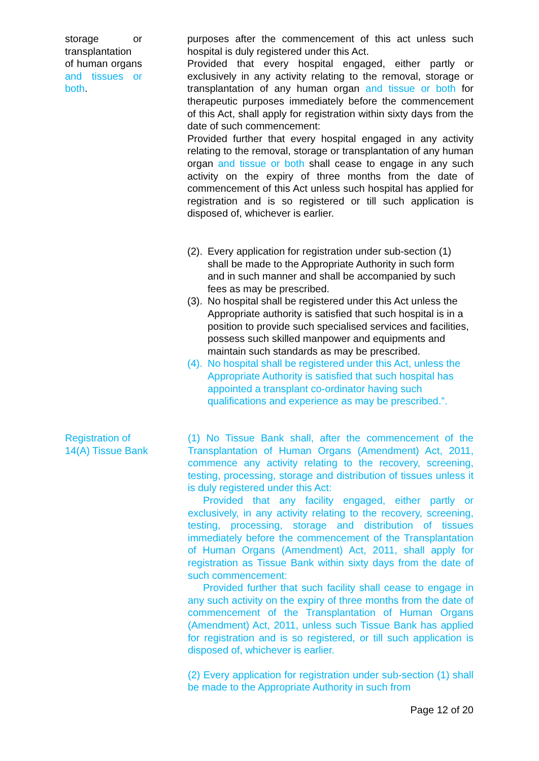storage or transplantation of human organs and tissues or both.
purposes after the commencement of this act unless such hospital is duly registered under this Act.
Provided that every hospital engaged, either partly or exclusively in any activity relating to the removal, storage or transplantation of any human organ and tissue or both for therapeutic purposes immediately before the commencement of this Act, shall apply for registration within sixty days from the date of such commencement:
Provided further that every hospital engaged in any activity relating to the removal, storage or transplantation of any human organ and tissue or both shall cease to engage in any such activity on the expiry of three months from the date of commencement of this Act unless such hospital has applied for registration and is so registered or till such application is disposed of, whichever is earlier.
(2).
Every application for registration under sub-section (1) shall be made to the Appropriate Authority in such form and in such manner and shall be accompanied by such fees as may be prescribed.
(3).
No hospital shall be registered under this Act unless the Appropriate authority is satisfied that such hospital is in a position to provide such specialised services and facilities, possess such skilled manpower and equipments and maintain such standards as may be prescribed.
(4).
No hospital shall be registered under this Act, unless the Appropriate Authority is satisfied that such hospital has appointed a transplant co-ordinator having such qualifications and experience as may be prescribed.”.
Registration of 14(A) Tissue Bank
(1) No Tissue Bank shall, after the commencement of the Transplantation of Human Organs (Amendment) Act, 2011, commence any activity relating to the recovery, screening, testing, processing, storage and distribution of tissues unless it is duly registered under this Act:
Provided that any facility engaged, either partly or exclusively, in any activity relating to the recovery, screening, testing, processing, storage and distribution of tissues immediately before the commencement of the Transplantation of Human Organs (Amendment) Act, 2011, shall apply for registration as Tissue Bank within sixty days from the date of such commencement:
Provided further that such facility shall cease to engage in any such activity on the expiry of three months from the date of commencement of the Transplantation of Human Organs (Amendment) Act, 2011, unless such Tissue Bank has applied for registration and is so registered, or till such application is disposed of, whichever is earlier.
(2) Every application for registration under sub-section (1) shall be made to the Appropriate Authority in such from
Page 12 of 20